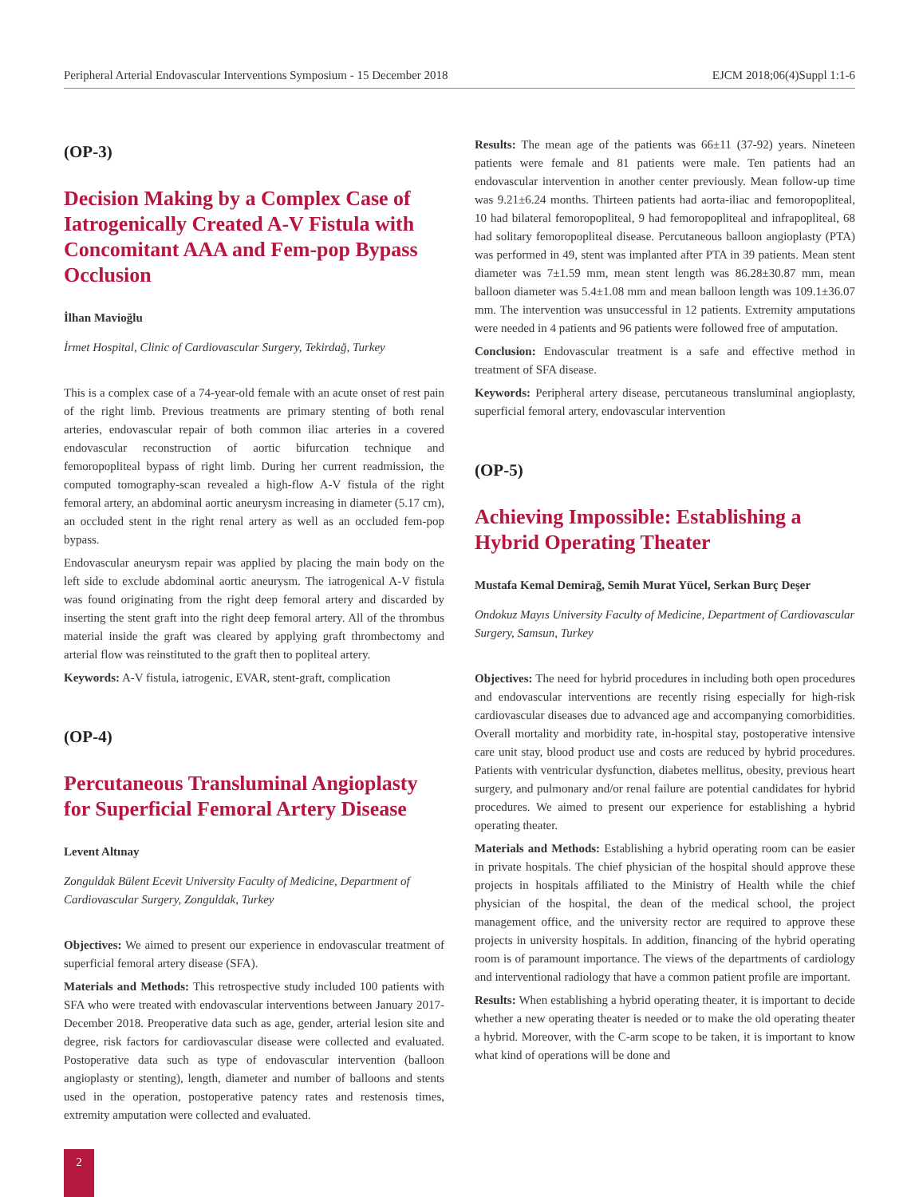Peripheral Arterial Endovascular Interventions Symposium - 15 December 2018 EJCM 2018;06(4)Suppl 1:1-6
(OP-3)
Decision Making by a Complex Case of Iatrogenically Created A-V Fistula with Concomitant AAA and Fem-pop Bypass Occlusion
İlhan Mavioğlu
İrmet Hospital, Clinic of Cardiovascular Surgery, Tekirdağ, Turkey
This is a complex case of a 74-year-old female with an acute onset of rest pain of the right limb. Previous treatments are primary stenting of both renal arteries, endovascular repair of both common iliac arteries in a covered endovascular reconstruction of aortic bifurcation technique and femoropopliteal bypass of right limb. During her current readmission, the computed tomography-scan revealed a high-flow A-V fistula of the right femoral artery, an abdominal aortic aneurysm increasing in diameter (5.17 cm), an occluded stent in the right renal artery as well as an occluded fem-pop bypass.
Endovascular aneurysm repair was applied by placing the main body on the left side to exclude abdominal aortic aneurysm. The iatrogenical A-V fistula was found originating from the right deep femoral artery and discarded by inserting the stent graft into the right deep femoral artery. All of the thrombus material inside the graft was cleared by applying graft thrombectomy and arterial flow was reinstituted to the graft then to popliteal artery.
Keywords: A-V fistula, iatrogenic, EVAR, stent-graft, complication
(OP-4)
Percutaneous Transluminal Angioplasty for Superficial Femoral Artery Disease
Levent Altınay
Zonguldak Bülent Ecevit University Faculty of Medicine, Department of Cardiovascular Surgery, Zonguldak, Turkey
Objectives: We aimed to present our experience in endovascular treatment of superficial femoral artery disease (SFA).
Materials and Methods: This retrospective study included 100 patients with SFA who were treated with endovascular interventions between January 2017-December 2018. Preoperative data such as age, gender, arterial lesion site and degree, risk factors for cardiovascular disease were collected and evaluated. Postoperative data such as type of endovascular intervention (balloon angioplasty or stenting), length, diameter and number of balloons and stents used in the operation, postoperative patency rates and restenosis times, extremity amputation were collected and evaluated.
Results: The mean age of the patients was 66±11 (37-92) years. Nineteen patients were female and 81 patients were male. Ten patients had an endovascular intervention in another center previously. Mean follow-up time was 9.21±6.24 months. Thirteen patients had aorta-iliac and femoropopliteal, 10 had bilateral femoropopliteal, 9 had femoropopliteal and infrapopliteal, 68 had solitary femoropopliteal disease. Percutaneous balloon angioplasty (PTA) was performed in 49, stent was implanted after PTA in 39 patients. Mean stent diameter was 7±1.59 mm, mean stent length was 86.28±30.87 mm, mean balloon diameter was 5.4±1.08 mm and mean balloon length was 109.1±36.07 mm. The intervention was unsuccessful in 12 patients. Extremity amputations were needed in 4 patients and 96 patients were followed free of amputation.
Conclusion: Endovascular treatment is a safe and effective method in treatment of SFA disease.
Keywords: Peripheral artery disease, percutaneous transluminal angioplasty, superficial femoral artery, endovascular intervention
(OP-5)
Achieving Impossible: Establishing a Hybrid Operating Theater
Mustafa Kemal Demirağ, Semih Murat Yücel, Serkan Burç Deşer
Ondokuz Mayıs University Faculty of Medicine, Department of Cardiovascular Surgery, Samsun, Turkey
Objectives: The need for hybrid procedures in including both open procedures and endovascular interventions are recently rising especially for high-risk cardiovascular diseases due to advanced age and accompanying comorbidities. Overall mortality and morbidity rate, in-hospital stay, postoperative intensive care unit stay, blood product use and costs are reduced by hybrid procedures. Patients with ventricular dysfunction, diabetes mellitus, obesity, previous heart surgery, and pulmonary and/or renal failure are potential candidates for hybrid procedures. We aimed to present our experience for establishing a hybrid operating theater.
Materials and Methods: Establishing a hybrid operating room can be easier in private hospitals. The chief physician of the hospital should approve these projects in hospitals affiliated to the Ministry of Health while the chief physician of the hospital, the dean of the medical school, the project management office, and the university rector are required to approve these projects in university hospitals. In addition, financing of the hybrid operating room is of paramount importance. The views of the departments of cardiology and interventional radiology that have a common patient profile are important.
Results: When establishing a hybrid operating theater, it is important to decide whether a new operating theater is needed or to make the old operating theater a hybrid. Moreover, with the C-arm scope to be taken, it is important to know what kind of operations will be done and
2